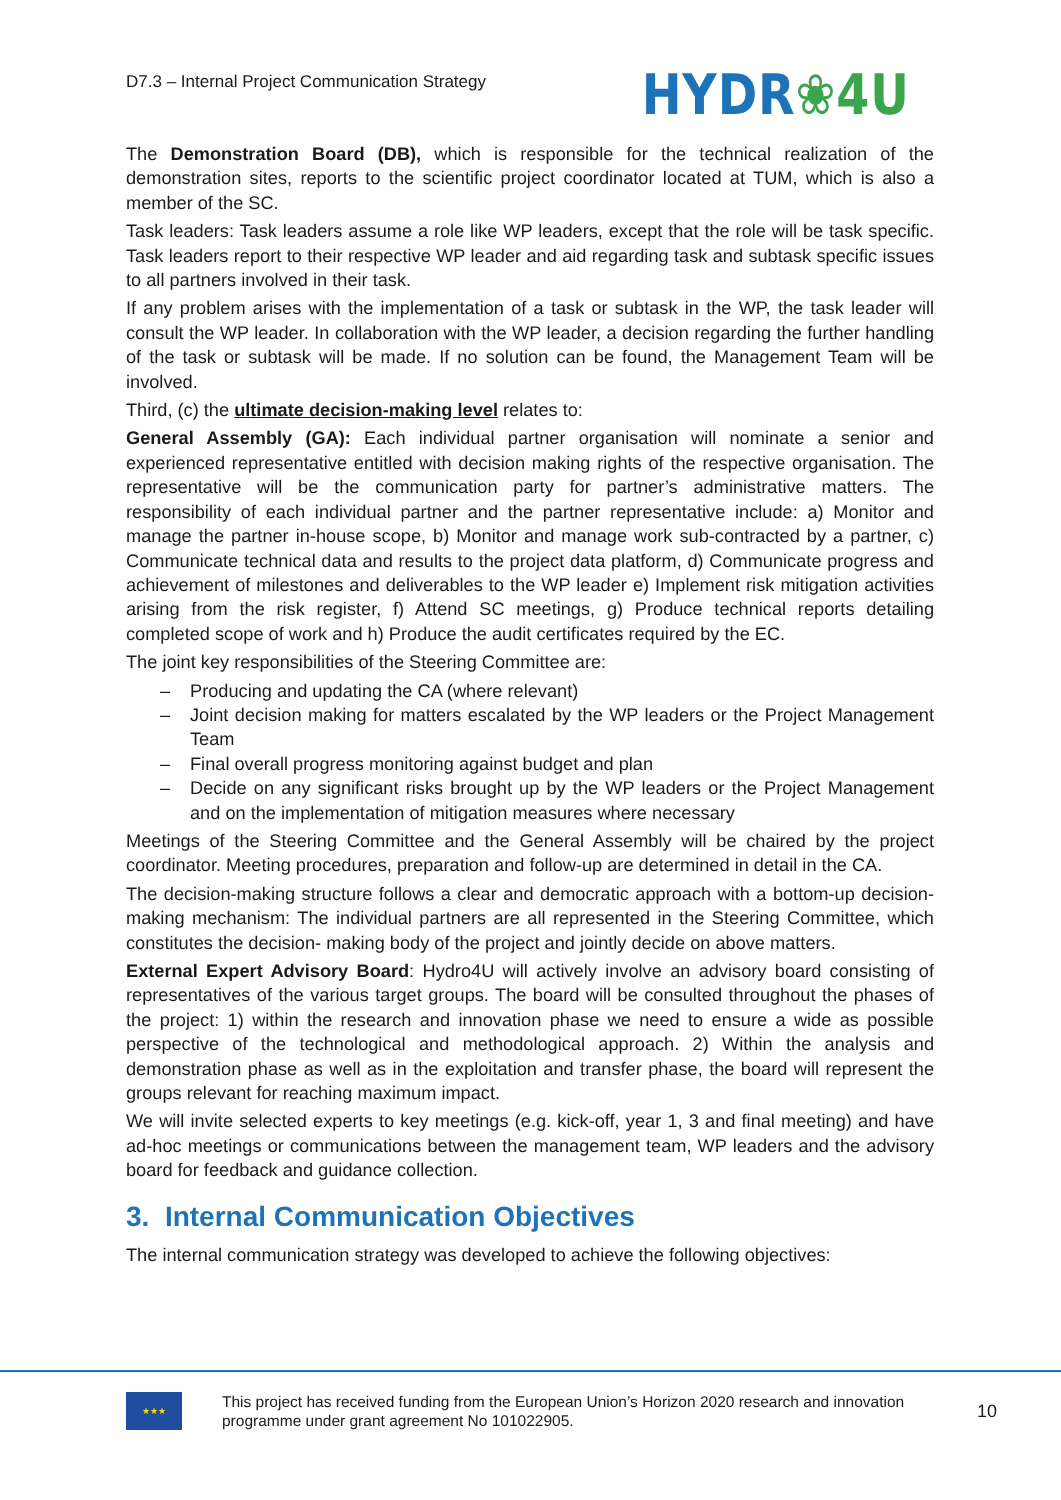D7.3 – Internal Project Communication Strategy
HYDR❀4U
The Demonstration Board (DB), which is responsible for the technical realization of the demonstration sites, reports to the scientific project coordinator located at TUM, which is also a member of the SC.
Task leaders: Task leaders assume a role like WP leaders, except that the role will be task specific. Task leaders report to their respective WP leader and aid regarding task and subtask specific issues to all partners involved in their task.
If any problem arises with the implementation of a task or subtask in the WP, the task leader will consult the WP leader. In collaboration with the WP leader, a decision regarding the further handling of the task or subtask will be made. If no solution can be found, the Management Team will be involved.
Third, (c) the ultimate decision-making level relates to:
General Assembly (GA): Each individual partner organisation will nominate a senior and experienced representative entitled with decision making rights of the respective organisation. The representative will be the communication party for partner’s administrative matters. The responsibility of each individual partner and the partner representative include: a) Monitor and manage the partner in-house scope, b) Monitor and manage work sub-contracted by a partner, c) Communicate technical data and results to the project data platform, d) Communicate progress and achievement of milestones and deliverables to the WP leader e) Implement risk mitigation activities arising from the risk register, f) Attend SC meetings, g) Produce technical reports detailing completed scope of work and h) Produce the audit certificates required by the EC.
The joint key responsibilities of the Steering Committee are:
– Producing and updating the CA (where relevant)
– Joint decision making for matters escalated by the WP leaders or the Project Management Team
– Final overall progress monitoring against budget and plan
– Decide on any significant risks brought up by the WP leaders or the Project Management and on the implementation of mitigation measures where necessary
Meetings of the Steering Committee and the General Assembly will be chaired by the project coordinator. Meeting procedures, preparation and follow-up are determined in detail in the CA.
The decision-making structure follows a clear and democratic approach with a bottom-up decision-making mechanism: The individual partners are all represented in the Steering Committee, which constitutes the decision- making body of the project and jointly decide on above matters.
External Expert Advisory Board: Hydro4U will actively involve an advisory board consisting of representatives of the various target groups. The board will be consulted throughout the phases of the project: 1) within the research and innovation phase we need to ensure a wide as possible perspective of the technological and methodological approach. 2) Within the analysis and demonstration phase as well as in the exploitation and transfer phase, the board will represent the groups relevant for reaching maximum impact.
We will invite selected experts to key meetings (e.g. kick-off, year 1, 3 and final meeting) and have ad-hoc meetings or communications between the management team, WP leaders and the advisory board for feedback and guidance collection.
3. Internal Communication Objectives
The internal communication strategy was developed to achieve the following objectives:
★★★
This project has received funding from the European Union’s Horizon 2020 research and innovation
programme under grant agreement No 101022905.
10